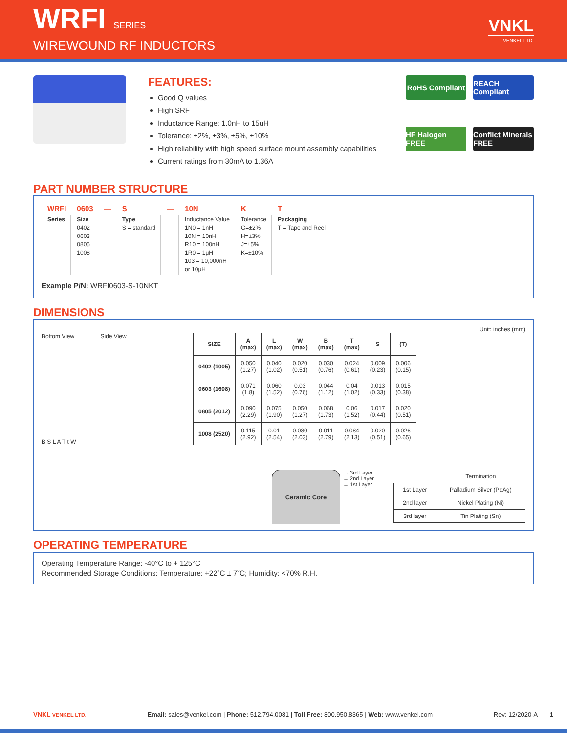WRFI SERIES
WIREWOUND RF INDUCTORS
VNKL
VENKEL LTD.
FEATURES:
Good Q values
High SRF
Inductance Range: 1.0nH to 15uH
Tolerance: ±2%, ±3%, ±5%, ±10%
High reliability with high speed surface mount assembly capabilities
Current ratings from 30mA to 1.36A
RoHS Compliant
REACH Compliant
HF Halogen FREE
Conflict Minerals FREE
PART NUMBER STRUCTURE
| WRFI | 0603 | — | S | — | 10N | K | T |
| Series | Size 0402 0603 0805 1008 | | Type S = standard | | Inductance Value 1N0 = 1nH 10N = 10nH R10 = 100nH 1R0 = 1μH 103 = 10,000nH or 10μH | Tolerance G=±2% H=±3% J=±5% K=±10% | Packaging T = Tape and Reel |
Example P/N: WRFI0603-S-10NKT
DIMENSIONS
Unit: inches (mm)
Bottom View Side View
B S L A T t W
| SIZE | A (max) | L (max) | W (max) | B (max) | T (max) | S | (T) |
| --- | --- | --- | --- | --- | --- | --- | --- |
| 0402 (1005) | 0.050 (1.27) | 0.040 (1.02) | 0.020 (0.51) | 0.030 (0.76) | 0.024 (0.61) | 0.009 (0.23) | 0.006 (0.15) |
| 0603 (1608) | 0.071 (1.8) | 0.060 (1.52) | 0.03 (0.76) | 0.044 (1.12) | 0.04 (1.02) | 0.013 (0.33) | 0.015 (0.38) |
| 0805 (2012) | 0.090 (2.29) | 0.075 (1.90) | 0.050 (1.27) | 0.068 (1.73) | 0.06 (1.52) | 0.017 (0.44) | 0.020 (0.51) |
| 1008 (2520) | 0.115 (2.92) | 0.01 (2.54) | 0.080 (2.03) | 0.011 (2.79) | 0.084 (2.13) | 0.020 (0.51) | 0.026 (0.65) |
Ceramic Core
→ 3rd Layer
→ 2nd Layer
→ 1st Layer
| | Termination |
| 1st Layer | Palladium Silver (PdAg) |
| 2nd layer | Nickel Plating (Ni) |
| 3rd layer | Tin Plating (Sn) |
OPERATING TEMPERATURE
Operating Temperature Range: -40°C to + 125°C
Recommended Storage Conditions: Temperature: +22˚C ± 7˚C; Humidity: <70% R.H.
VNKL VENKEL LTD. Email: sales@venkel.com | Phone: 512.794.0081 | Toll Free: 800.950.8365 | Web: www.venkel.com Rev: 12/2020-A 1